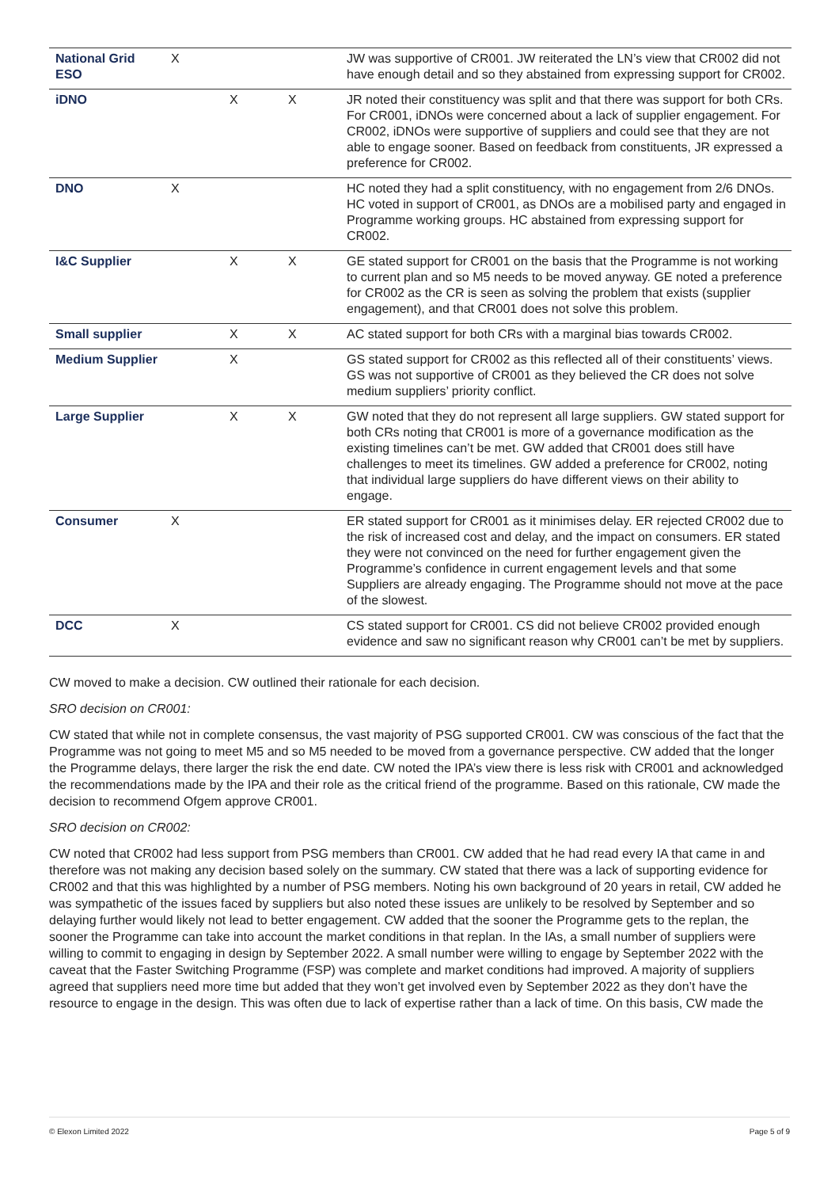| National Grid ESO | X | | | JW was supportive of CR001. JW reiterated the LN’s view that CR002 did not have enough detail and so they abstained from expressing support for CR002. |
| iDNO | | X | X | JR noted their constituency was split and that there was support for both CRs. For CR001, iDNOs were concerned about a lack of supplier engagement. For CR002, iDNOs were supportive of suppliers and could see that they are not able to engage sooner. Based on feedback from constituents, JR expressed a preference for CR002. |
| DNO | X | | | HC noted they had a split constituency, with no engagement from 2/6 DNOs. HC voted in support of CR001, as DNOs are a mobilised party and engaged in Programme working groups. HC abstained from expressing support for CR002. |
| I&C Supplier | | X | X | GE stated support for CR001 on the basis that the Programme is not working to current plan and so M5 needs to be moved anyway. GE noted a preference for CR002 as the CR is seen as solving the problem that exists (supplier engagement), and that CR001 does not solve this problem. |
| Small supplier | | X | X | AC stated support for both CRs with a marginal bias towards CR002. |
| Medium Supplier | | X | | GS stated support for CR002 as this reflected all of their constituents’ views. GS was not supportive of CR001 as they believed the CR does not solve medium suppliers’ priority conflict. |
| Large Supplier | | X | X | GW noted that they do not represent all large suppliers. GW stated support for both CRs noting that CR001 is more of a governance modification as the existing timelines can’t be met. GW added that CR001 does still have challenges to meet its timelines. GW added a preference for CR002, noting that individual large suppliers do have different views on their ability to engage. |
| Consumer | X | | | ER stated support for CR001 as it minimises delay. ER rejected CR002 due to the risk of increased cost and delay, and the impact on consumers. ER stated they were not convinced on the need for further engagement given the Programme’s confidence in current engagement levels and that some Suppliers are already engaging. The Programme should not move at the pace of the slowest. |
| DCC | X | | | CS stated support for CR001. CS did not believe CR002 provided enough evidence and saw no significant reason why CR001 can’t be met by suppliers. |
CW moved to make a decision. CW outlined their rationale for each decision.
SRO decision on CR001:
CW stated that while not in complete consensus, the vast majority of PSG supported CR001. CW was conscious of the fact that the Programme was not going to meet M5 and so M5 needed to be moved from a governance perspective. CW added that the longer the Programme delays, there larger the risk the end date. CW noted the IPA’s view there is less risk with CR001 and acknowledged the recommendations made by the IPA and their role as the critical friend of the programme. Based on this rationale, CW made the decision to recommend Ofgem approve CR001.
SRO decision on CR002:
CW noted that CR002 had less support from PSG members than CR001. CW added that he had read every IA that came in and therefore was not making any decision based solely on the summary. CW stated that there was a lack of supporting evidence for CR002 and that this was highlighted by a number of PSG members. Noting his own background of 20 years in retail, CW added he was sympathetic of the issues faced by suppliers but also noted these issues are unlikely to be resolved by September and so delaying further would likely not lead to better engagement. CW added that the sooner the Programme gets to the replan, the sooner the Programme can take into account the market conditions in that replan. In the IAs, a small number of suppliers were willing to commit to engaging in design by September 2022. A small number were willing to engage by September 2022 with the caveat that the Faster Switching Programme (FSP) was complete and market conditions had improved. A majority of suppliers agreed that suppliers need more time but added that they won’t get involved even by September 2022 as they don’t have the resource to engage in the design. This was often due to lack of expertise rather than a lack of time. On this basis, CW made the
© Elexon Limited 2022 Page 5 of 9